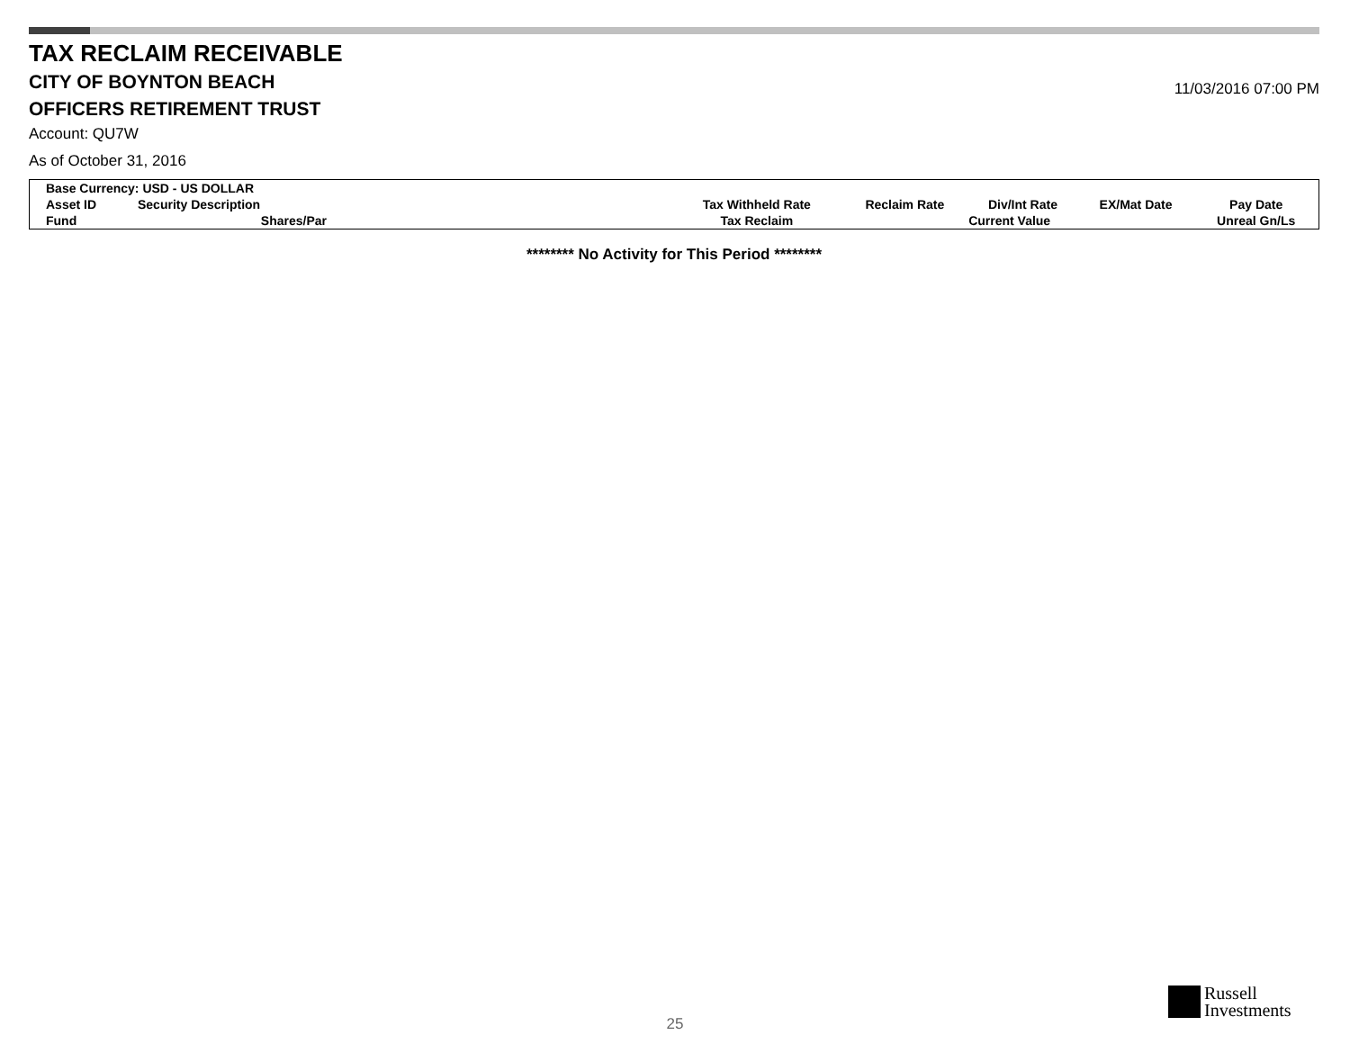TAX RECLAIM RECEIVABLE
CITY OF BOYNTON BEACH
11/03/2016 07:00 PM
OFFICERS RETIREMENT TRUST
Account: QU7W
As of October 31, 2016
| Base Currency: USD - US DOLLAR | | | | | | | |
| Asset ID | Security Description | | Tax Withheld Rate | Reclaim Rate | Div/Int Rate | EX/Mat Date | Pay Date |
| Fund | Shares/Par | | Tax Reclaim | | Current Value | | Unreal Gn/Ls |
******** No Activity for This Period ********
25
Russell
Investments